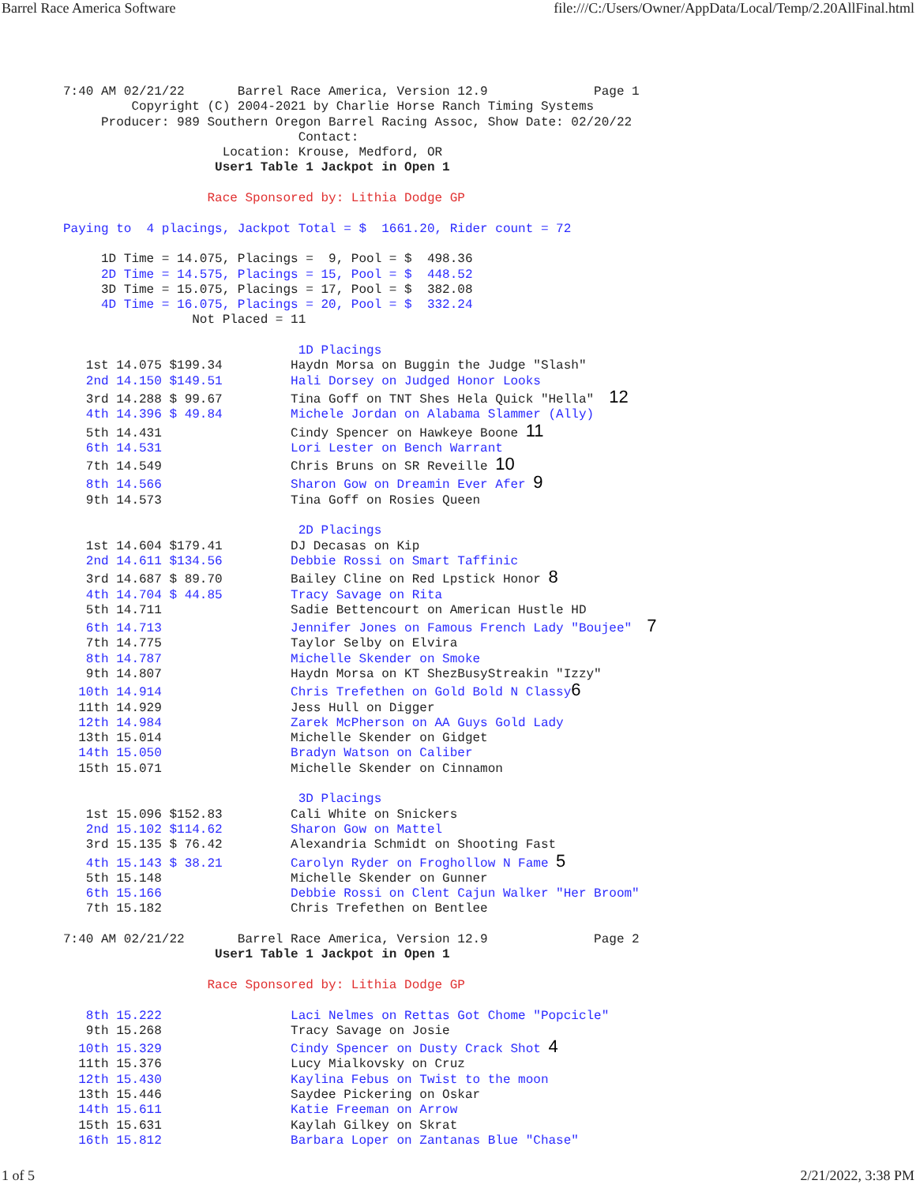Barrel Race America Software file:///C:/Users/Owner/AppData/Local/Temp/2.20AllFinal.html
7:40 AM 02/21/22       Barrel Race America, Version 12.9              Page 1
         Copyright (C) 2004-2021 by Charlie Horse Ranch Timing Systems
     Producer: 989 Southern Oregon Barrel Racing Assoc, Show Date: 02/20/22
                               Contact:
                     Location: Krouse, Medford, OR
                    User1 Table 1 Jackpot in Open 1

                   Race Sponsored by: Lithia Dodge GP

Paying to  4 placings, Jackpot Total = $  1661.20, Rider count = 72

     1D Time = 14.075, Placings =  9, Pool = $  498.36
     2D Time = 14.575, Placings = 15, Pool = $  448.52
     3D Time = 15.075, Placings = 17, Pool = $  382.08
     4D Time = 16.075, Placings = 20, Pool = $  332.24
                 Not Placed = 11

                               1D Placings
   1st 14.075 $199.34         Haydn Morsa on Buggin the Judge "Slash"
   2nd 14.150 $149.51         Hali Dorsey on Judged Honor Looks
   3rd 14.288 $ 99.67         Tina Goff on TNT Shes Hela Quick "Hella"  12
   4th 14.396 $ 49.84         Michele Jordan on Alabama Slammer (Ally)
   5th 14.431                 Cindy Spencer on Hawkeye Boone 11
   6th 14.531                 Lori Lester on Bench Warrant
   7th 14.549                 Chris Bruns on SR Reveille 10
   8th 14.566                 Sharon Gow on Dreamin Ever Afer 9
   9th 14.573                 Tina Goff on Rosies Queen

                               2D Placings
   1st 14.604 $179.41         DJ Decasas on Kip
   2nd 14.611 $134.56         Debbie Rossi on Smart Taffinic
   3rd 14.687 $ 89.70         Bailey Cline on Red Lpstick Honor 8
   4th 14.704 $ 44.85         Tracy Savage on Rita
   5th 14.711                 Sadie Bettencourt on American Hustle HD
   6th 14.713                 Jennifer Jones on Famous French Lady "Boujee"  7
   7th 14.775                 Taylor Selby on Elvira
   8th 14.787                 Michelle Skender on Smoke
   9th 14.807                 Haydn Morsa on KT ShezBusyStreakin "Izzy"
  10th 14.914                 Chris Trefethen on Gold Bold N Classy 6
  11th 14.929                 Jess Hull on Digger
  12th 14.984                 Zarek McPherson on AA Guys Gold Lady
  13th 15.014                 Michelle Skender on Gidget
  14th 15.050                 Bradyn Watson on Caliber
  15th 15.071                 Michelle Skender on Cinnamon

                               3D Placings
   1st 15.096 $152.83         Cali White on Snickers
   2nd 15.102 $114.62         Sharon Gow on Mattel
   3rd 15.135 $ 76.42         Alexandria Schmidt on Shooting Fast
   4th 15.143 $ 38.21         Carolyn Ryder on Froghollow N Fame 5
   5th 15.148                 Michelle Skender on Gunner
   6th 15.166                 Debbie Rossi on Clent Cajun Walker "Her Broom"
   7th 15.182                 Chris Trefethen on Bentlee

7:40 AM 02/21/22       Barrel Race America, Version 12.9              Page 2
                    User1 Table 1 Jackpot in Open 1

                   Race Sponsored by: Lithia Dodge GP

   8th 15.222                 Laci Nelmes on Rettas Got Chome "Popcicle"
   9th 15.268                 Tracy Savage on Josie
  10th 15.329                 Cindy Spencer on Dusty Crack Shot 4
  11th 15.376                 Lucy Mialkovsky on Cruz
  12th 15.430                 Kaylina Febus on Twist to the moon
  13th 15.446                 Saydee Pickering on Oskar
  14th 15.611                 Katie Freeman on Arrow
  15th 15.631                 Kaylah Gilkey on Skrat
  16th 15.812                 Barbara Loper on Zantanas Blue "Chase"
1 of 5 2/21/2022, 3:38 PM